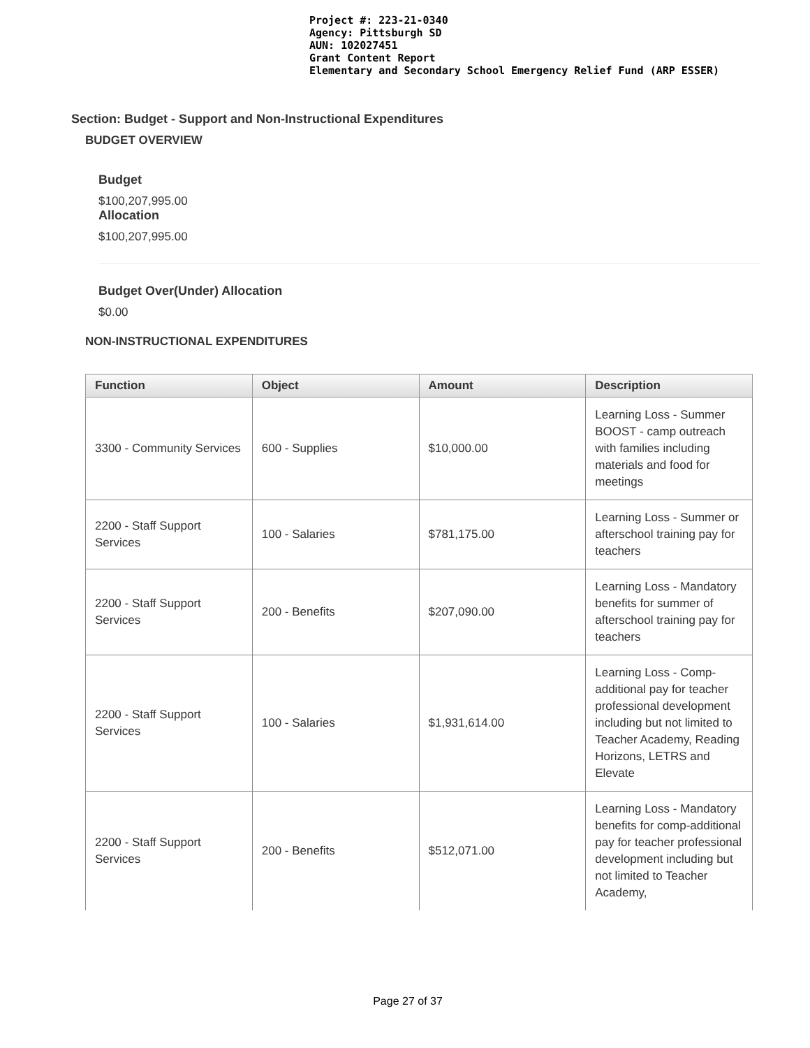Project #: 223-21-0340
Agency: Pittsburgh SD
AUN: 102027451
Grant Content Report
Elementary and Secondary School Emergency Relief Fund (ARP ESSER)
Section: Budget - Support and Non-Instructional Expenditures
BUDGET OVERVIEW
Budget
$100,207,995.00
Allocation
$100,207,995.00
Budget Over(Under) Allocation
$0.00
NON-INSTRUCTIONAL EXPENDITURES
| Function | Object | Amount | Description |
| --- | --- | --- | --- |
| 3300 - Community Services | 600 - Supplies | $10,000.00 | Learning Loss - Summer BOOST - camp outreach with families including materials and food for meetings |
| 2200 - Staff Support Services | 100 - Salaries | $781,175.00 | Learning Loss - Summer or afterschool training pay for teachers |
| 2200 - Staff Support Services | 200 - Benefits | $207,090.00 | Learning Loss - Mandatory benefits for summer of afterschool training pay for teachers |
| 2200 - Staff Support Services | 100 - Salaries | $1,931,614.00 | Learning Loss - Comp-additional pay for teacher professional development including but not limited to Teacher Academy, Reading Horizons, LETRS and Elevate |
| 2200 - Staff Support Services | 200 - Benefits | $512,071.00 | Learning Loss - Mandatory benefits for comp-additional pay for teacher professional development including but not limited to Teacher Academy, |
Page 27 of 37